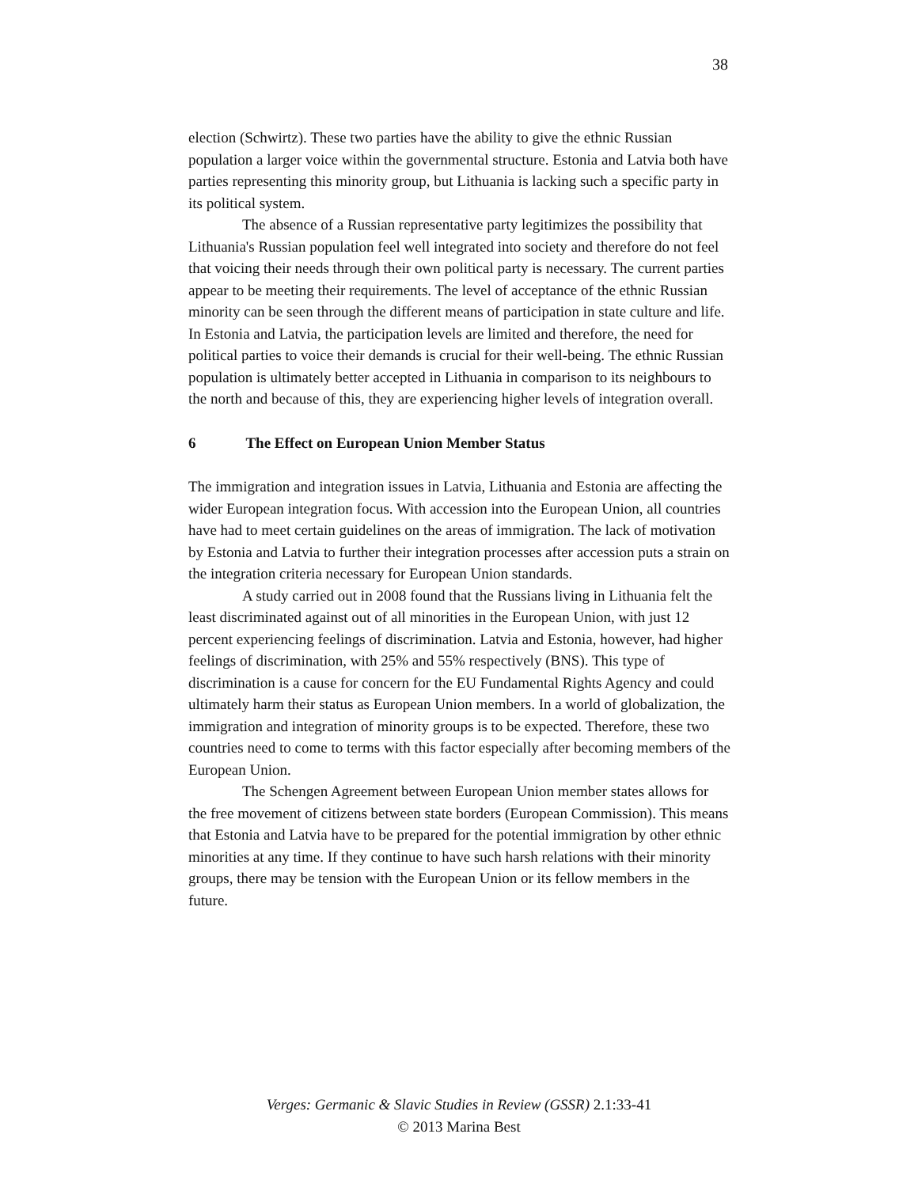38
election (Schwirtz). These two parties have the ability to give the ethnic Russian population a larger voice within the governmental structure. Estonia and Latvia both have parties representing this minority group, but Lithuania is lacking such a specific party in its political system.
The absence of a Russian representative party legitimizes the possibility that Lithuania's Russian population feel well integrated into society and therefore do not feel that voicing their needs through their own political party is necessary. The current parties appear to be meeting their requirements. The level of acceptance of the ethnic Russian minority can be seen through the different means of participation in state culture and life. In Estonia and Latvia, the participation levels are limited and therefore, the need for political parties to voice their demands is crucial for their well-being. The ethnic Russian population is ultimately better accepted in Lithuania in comparison to its neighbours to the north and because of this, they are experiencing higher levels of integration overall.
6 The Effect on European Union Member Status
The immigration and integration issues in Latvia, Lithuania and Estonia are affecting the wider European integration focus. With accession into the European Union, all countries have had to meet certain guidelines on the areas of immigration. The lack of motivation by Estonia and Latvia to further their integration processes after accession puts a strain on the integration criteria necessary for European Union standards.
A study carried out in 2008 found that the Russians living in Lithuania felt the least discriminated against out of all minorities in the European Union, with just 12 percent experiencing feelings of discrimination. Latvia and Estonia, however, had higher feelings of discrimination, with 25% and 55% respectively (BNS). This type of discrimination is a cause for concern for the EU Fundamental Rights Agency and could ultimately harm their status as European Union members. In a world of globalization, the immigration and integration of minority groups is to be expected. Therefore, these two countries need to come to terms with this factor especially after becoming members of the European Union.
The Schengen Agreement between European Union member states allows for the free movement of citizens between state borders (European Commission). This means that Estonia and Latvia have to be prepared for the potential immigration by other ethnic minorities at any time. If they continue to have such harsh relations with their minority groups, there may be tension with the European Union or its fellow members in the future.
Verges: Germanic & Slavic Studies in Review (GSSR) 2.1:33-41
© 2013 Marina Best